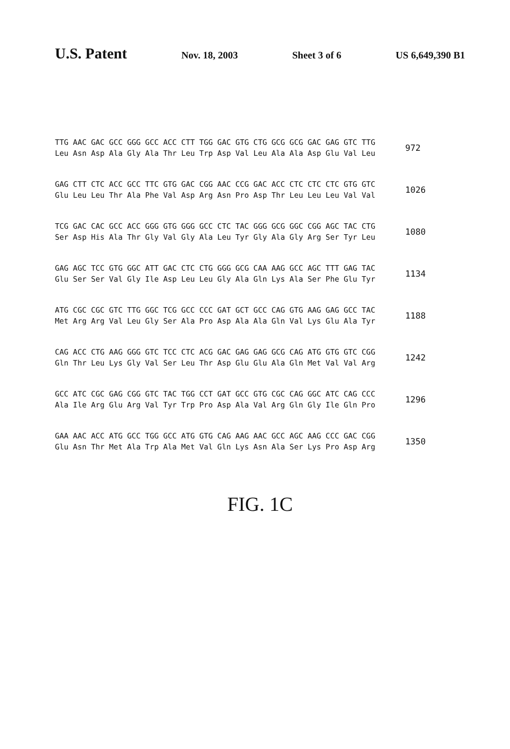U.S. Patent Nov. 18, 2003 Sheet 3 of 6 US 6,649,390 B1
TTG AAC GAC GCC GGG GCC ACC CTT TGG GAC GTG CTG GCG GCG GAC GAG GTC TTG Leu Asn Asp Ala Gly Ala Thr Leu Trp Asp Val Leu Ala Ala Asp Glu Val Leu
972
GAG CTT CTC ACC GCC TTC GTG GAC CGG AAC CCG GAC ACC CTC CTC CTC GTG GTC Glu Leu Leu Thr Ala Phe Val Asp Arg Asn Pro Asp Thr Leu Leu Leu Val Val
1026
TCG GAC CAC GCC ACC GGG GTG GGG GCC CTC TAC GGG GCG GGC CGG AGC TAC CTG Ser Asp His Ala Thr Gly Val Gly Ala Leu Tyr Gly Ala Gly Arg Ser Tyr Leu
1080
GAG AGC TCC GTG GGC ATT GAC CTC CTG GGG GCG CAA AAG GCC AGC TTT GAG TAC Glu Ser Ser Val Gly Ile Asp Leu Leu Gly Ala Gln Lys Ala Ser Phe Glu Tyr
1134
ATG CGC CGC GTC TTG GGC TCG GCC CCC GAT GCT GCC CAG GTG AAG GAG GCC TAC Met Arg Arg Val Leu Gly Ser Ala Pro Asp Ala Ala Gln Val Lys Glu Ala Tyr
1188
CAG ACC CTG AAG GGG GTC TCC CTC ACG GAC GAG GAG GCG CAG ATG GTG GTC CGG Gln Thr Leu Lys Gly Val Ser Leu Thr Asp Glu Glu Ala Gln Met Val Val Arg
1242
GCC ATC CGC GAG CGG GTC TAC TGG CCT GAT GCC GTG CGC CAG GGC ATC CAG CCC Ala Ile Arg Glu Arg Val Tyr Trp Pro Asp Ala Val Arg Gln Gly Ile Gln Pro
1296
GAA AAC ACC ATG GCC TGG GCC ATG GTG CAG AAG AAC GCC AGC AAG CCC GAC CGG Glu Asn Thr Met Ala Trp Ala Met Val Gln Lys Asn Ala Ser Lys Pro Asp Arg
1350
FIG. 1C